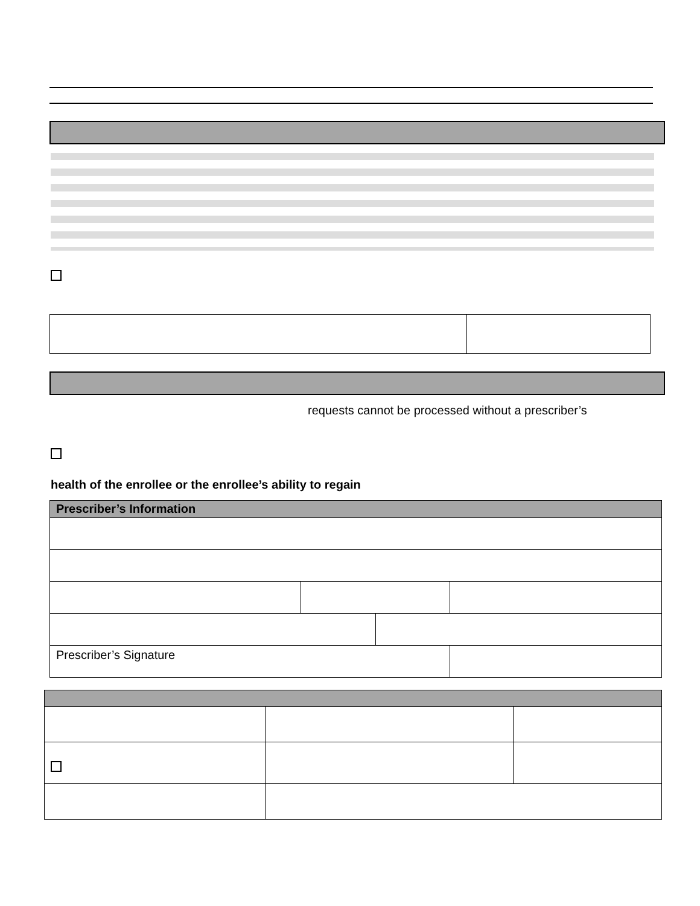requests cannot be processed without a prescriber’s
health of the enrollee or the enrollee’s ability to regain
| Prescriber’s Information | | | |
| --- | --- | --- | --- |
| Prescriber’s Signature | | | |